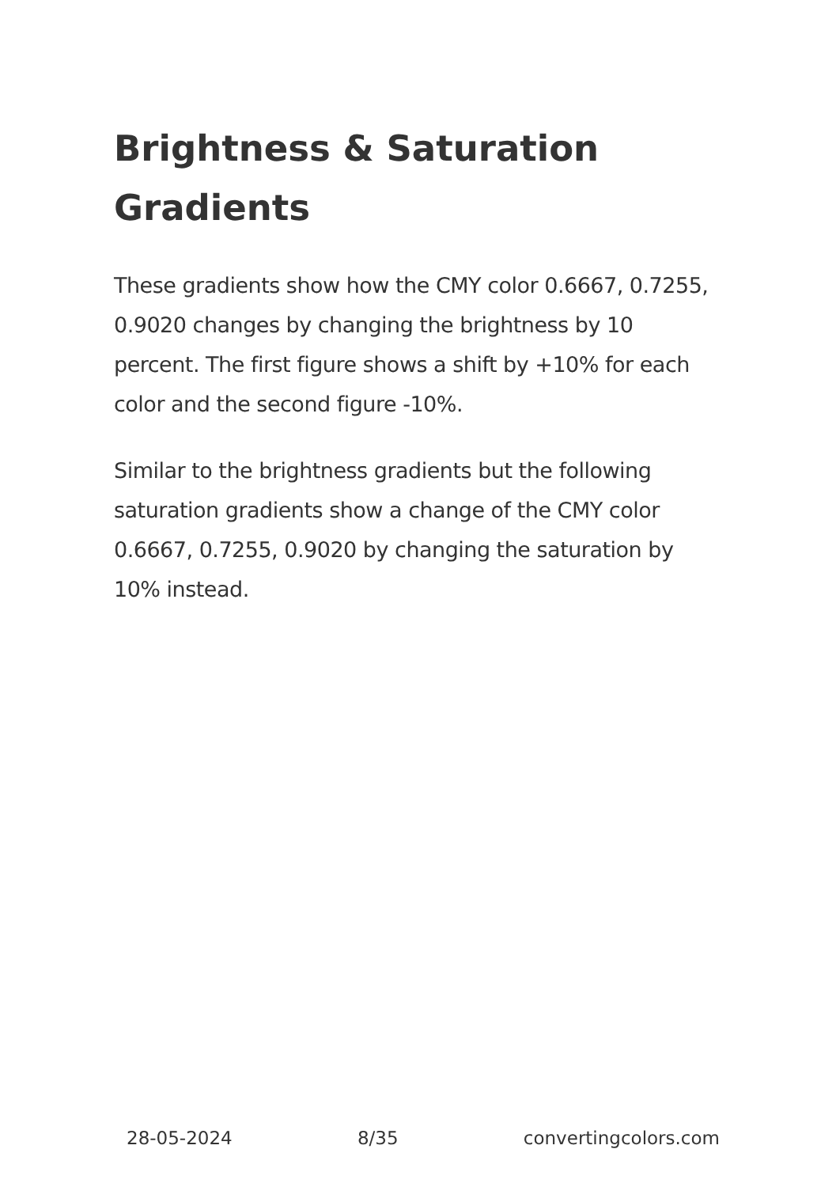Brightness & Saturation Gradients
These gradients show how the CMY color 0.6667, 0.7255, 0.9020 changes by changing the brightness by 10 percent. The first figure shows a shift by +10% for each color and the second figure -10%.
Similar to the brightness gradients but the following saturation gradients show a change of the CMY color 0.6667, 0.7255, 0.9020 by changing the saturation by 10% instead.
28-05-2024 8/35 convertingcolors.com